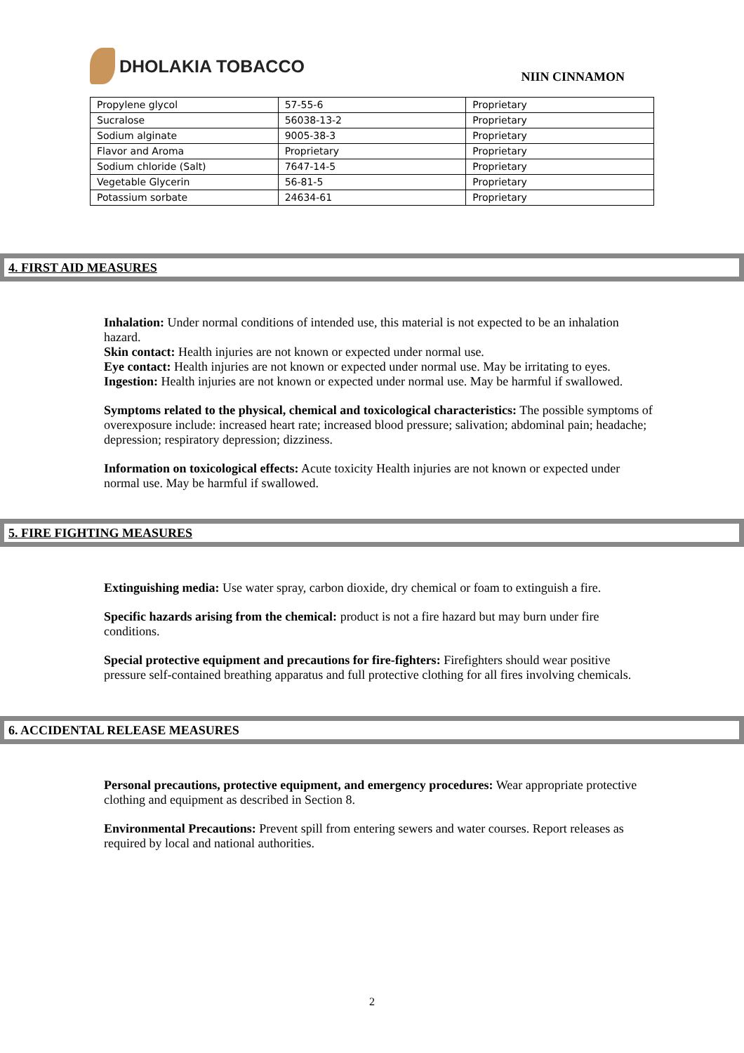DHOLAKIA TOBACCO
NIIN CINNAMON
| Propylene glycol | 57-55-6 | Proprietary |
| Sucralose | 56038-13-2 | Proprietary |
| Sodium alginate | 9005-38-3 | Proprietary |
| Flavor and Aroma | Proprietary | Proprietary |
| Sodium chloride (Salt) | 7647-14-5 | Proprietary |
| Vegetable Glycerin | 56-81-5 | Proprietary |
| Potassium sorbate | 24634-61 | Proprietary |
4. FIRST AID MEASURES
Inhalation: Under normal conditions of intended use, this material is not expected to be an inhalation hazard.
Skin contact: Health injuries are not known or expected under normal use.
Eye contact: Health injuries are not known or expected under normal use. May be irritating to eyes.
Ingestion: Health injuries are not known or expected under normal use. May be harmful if swallowed.
Symptoms related to the physical, chemical and toxicological characteristics: The possible symptoms of overexposure include: increased heart rate; increased blood pressure; salivation; abdominal pain; headache; depression; respiratory depression; dizziness.
Information on toxicological effects: Acute toxicity Health injuries are not known or expected under normal use. May be harmful if swallowed.
5. FIRE FIGHTING MEASURES
Extinguishing media: Use water spray, carbon dioxide, dry chemical or foam to extinguish a fire.
Specific hazards arising from the chemical: product is not a fire hazard but may burn under fire conditions.
Special protective equipment and precautions for fire-fighters: Firefighters should wear positive pressure self-contained breathing apparatus and full protective clothing for all fires involving chemicals.
6. ACCIDENTAL RELEASE MEASURES
Personal precautions, protective equipment, and emergency procedures: Wear appropriate protective clothing and equipment as described in Section 8.
Environmental Precautions: Prevent spill from entering sewers and water courses. Report releases as required by local and national authorities.
2